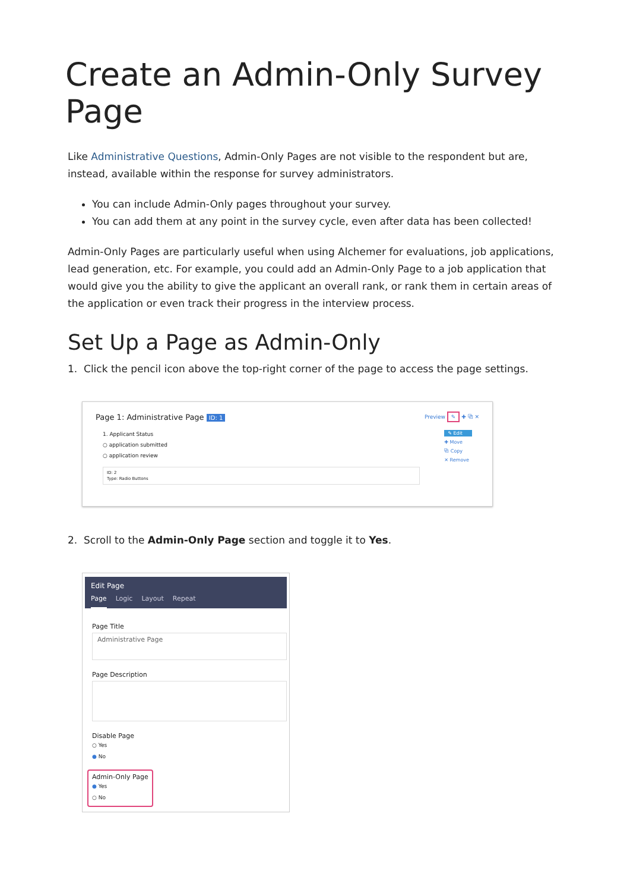Create an Admin-Only Survey Page
Like Administrative Questions, Admin-Only Pages are not visible to the respondent but are, instead, available within the response for survey administrators.
You can include Admin-Only pages throughout your survey.
You can add them at any point in the survey cycle, even after data has been collected!
Admin-Only Pages are particularly useful when using Alchemer for evaluations, job applications, lead generation, etc. For example, you could add an Admin-Only Page to a job application that would give you the ability to give the applicant an overall rank, or rank them in certain areas of the application or even track their progress in the interview process.
Set Up a Page as Admin-Only
1. Click the pencil icon above the top-right corner of the page to access the page settings.
Page 1: Administrative Page ID: 1 Preview ✎ ✚ ⧉ ✕
1. Applicant Status
○ application submitted
○ application review
ID: 2
Type: Radio Buttons
✎ Edit
✚ Move
⧉ Copy
✕ Remove
2. Scroll to the Admin-Only Page section and toggle it to Yes.
Edit Page
Page Logic Layout Repeat
Page Title
Administrative Page
Page Description
Disable Page
○ Yes
● No
Admin-Only Page
● Yes
○ No